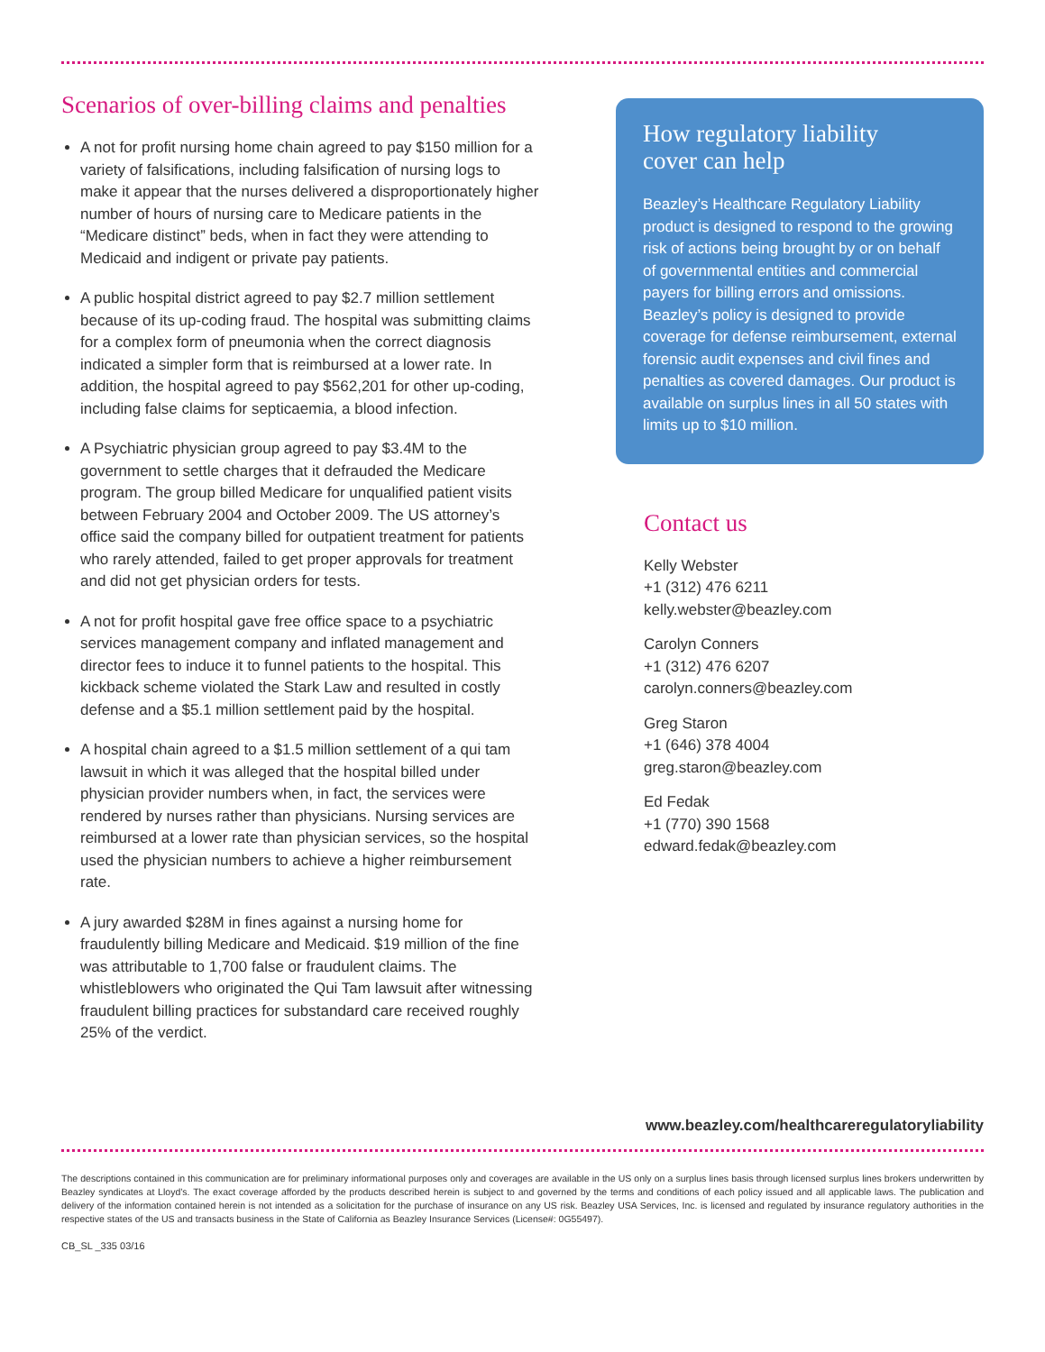Scenarios of over-billing claims and penalties
A not for profit nursing home chain agreed to pay $150 million for a variety of falsifications, including falsification of nursing logs to make it appear that the nurses delivered a disproportionately higher number of hours of nursing care to Medicare patients in the “Medicare distinct” beds, when in fact they were attending to Medicaid and indigent or private pay patients.
A public hospital district agreed to pay $2.7 million settlement because of its up-coding fraud. The hospital was submitting claims for a complex form of pneumonia when the correct diagnosis indicated a simpler form that is reimbursed at a lower rate. In addition, the hospital agreed to pay $562,201 for other up-coding, including false claims for septicaemia, a blood infection.
A Psychiatric physician group agreed to pay $3.4M to the government to settle charges that it defrauded the Medicare program. The group billed Medicare for unqualified patient visits between February 2004 and October 2009. The US attorney’s office said the company billed for outpatient treatment for patients who rarely attended, failed to get proper approvals for treatment and did not get physician orders for tests.
A not for profit hospital gave free office space to a psychiatric services management company and inflated management and director fees to induce it to funnel patients to the hospital. This kickback scheme violated the Stark Law and resulted in costly defense and a $5.1 million settlement paid by the hospital.
A hospital chain agreed to a $1.5 million settlement of a qui tam lawsuit in which it was alleged that the hospital billed under physician provider numbers when, in fact, the services were rendered by nurses rather than physicians. Nursing services are reimbursed at a lower rate than physician services, so the hospital used the physician numbers to achieve a higher reimbursement rate.
A jury awarded $28M in fines against a nursing home for fraudulently billing Medicare and Medicaid. $19 million of the fine was attributable to 1,700 false or fraudulent claims. The whistleblowers who originated the Qui Tam lawsuit after witnessing fraudulent billing practices for substandard care received roughly 25% of the verdict.
How regulatory liability
cover can help
Beazley’s Healthcare Regulatory Liability product is designed to respond to the growing risk of actions being brought by or on behalf of governmental entities and commercial payers for billing errors and omissions. Beazley’s policy is designed to provide coverage for defense reimbursement, external forensic audit expenses and civil fines and penalties as covered damages. Our product is available on surplus lines in all 50 states with limits up to $10 million.
Contact us
Kelly Webster
+1 (312) 476 6211
kelly.webster@beazley.com
Carolyn Conners
+1 (312) 476 6207
carolyn.conners@beazley.com
Greg Staron
+1 (646) 378 4004
greg.staron@beazley.com
Ed Fedak
+1 (770) 390 1568
edward.fedak@beazley.com
www.beazley.com/healthcareregulatoryliability
The descriptions contained in this communication are for preliminary informational purposes only and coverages are available in the US only on a surplus lines basis through licensed surplus lines brokers underwritten by Beazley syndicates at Lloyd’s. The exact coverage afforded by the products described herein is subject to and governed by the terms and conditions of each policy issued and all applicable laws. The publication and delivery of the information contained herein is not intended as a solicitation for the purchase of insurance on any US risk. Beazley USA Services, Inc. is licensed and regulated by insurance regulatory authorities in the respective states of the US and transacts business in the State of California as Beazley Insurance Services (License#: 0G55497).
CB_SL _335 03/16